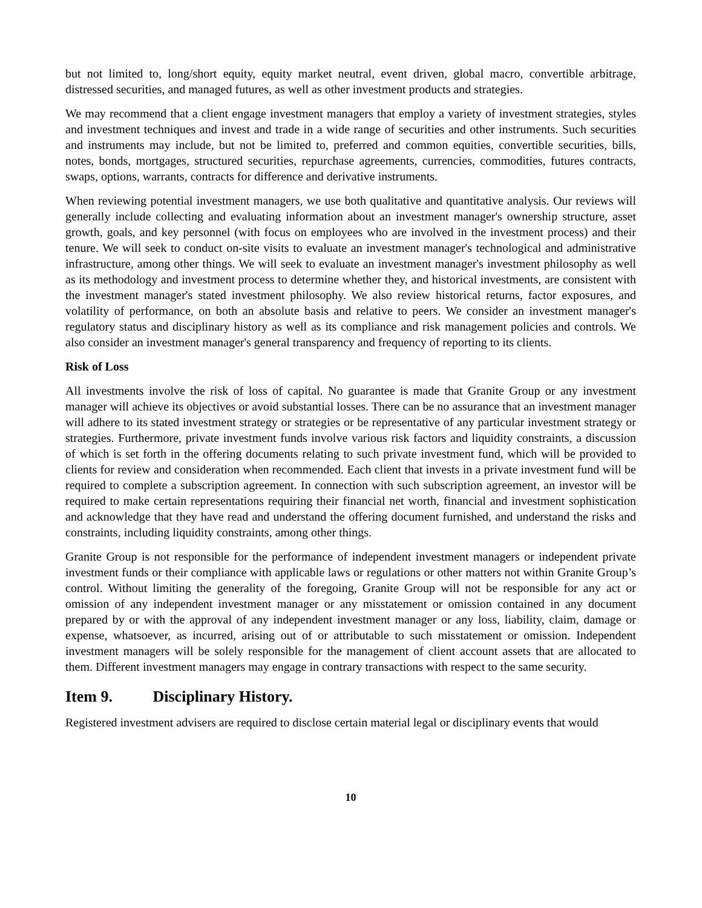but not limited to, long/short equity, equity market neutral, event driven, global macro, convertible arbitrage, distressed securities, and managed futures, as well as other investment products and strategies.
We may recommend that a client engage investment managers that employ a variety of investment strategies, styles and investment techniques and invest and trade in a wide range of securities and other instruments. Such securities and instruments may include, but not be limited to, preferred and common equities, convertible securities, bills, notes, bonds, mortgages, structured securities, repurchase agreements, currencies, commodities, futures contracts, swaps, options, warrants, contracts for difference and derivative instruments.
When reviewing potential investment managers, we use both qualitative and quantitative analysis. Our reviews will generally include collecting and evaluating information about an investment manager's ownership structure, asset growth, goals, and key personnel (with focus on employees who are involved in the investment process) and their tenure. We will seek to conduct on-site visits to evaluate an investment manager's technological and administrative infrastructure, among other things. We will seek to evaluate an investment manager's investment philosophy as well as its methodology and investment process to determine whether they, and historical investments, are consistent with the investment manager's stated investment philosophy. We also review historical returns, factor exposures, and volatility of performance, on both an absolute basis and relative to peers. We consider an investment manager's regulatory status and disciplinary history as well as its compliance and risk management policies and controls. We also consider an investment manager's general transparency and frequency of reporting to its clients.
Risk of Loss
All investments involve the risk of loss of capital. No guarantee is made that Granite Group or any investment manager will achieve its objectives or avoid substantial losses. There can be no assurance that an investment manager will adhere to its stated investment strategy or strategies or be representative of any particular investment strategy or strategies. Furthermore, private investment funds involve various risk factors and liquidity constraints, a discussion of which is set forth in the offering documents relating to such private investment fund, which will be provided to clients for review and consideration when recommended. Each client that invests in a private investment fund will be required to complete a subscription agreement. In connection with such subscription agreement, an investor will be required to make certain representations requiring their financial net worth, financial and investment sophistication and acknowledge that they have read and understand the offering document furnished, and understand the risks and constraints, including liquidity constraints, among other things.
Granite Group is not responsible for the performance of independent investment managers or independent private investment funds or their compliance with applicable laws or regulations or other matters not within Granite Group’s control. Without limiting the generality of the foregoing, Granite Group will not be responsible for any act or omission of any independent investment manager or any misstatement or omission contained in any document prepared by or with the approval of any independent investment manager or any loss, liability, claim, damage or expense, whatsoever, as incurred, arising out of or attributable to such misstatement or omission. Independent investment managers will be solely responsible for the management of client account assets that are allocated to them. Different investment managers may engage in contrary transactions with respect to the same security.
Item 9. Disciplinary History.
Registered investment advisers are required to disclose certain material legal or disciplinary events that would
10